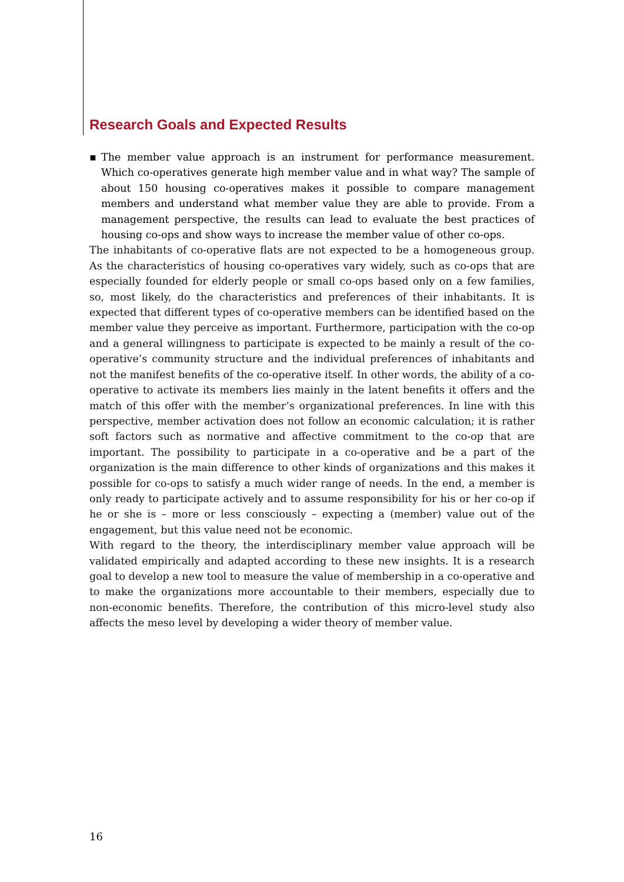Research Goals and Expected Results
▪ The member value approach is an instrument for performance measurement. Which co-operatives generate high member value and in what way? The sample of about 150 housing co-operatives makes it possible to compare management members and understand what member value they are able to provide. From a management perspective, the results can lead to evaluate the best practices of housing co-ops and show ways to increase the member value of other co-ops.
The inhabitants of co-operative flats are not expected to be a homogeneous group. As the characteristics of housing co-operatives vary widely, such as co-ops that are especially founded for elderly people or small co-ops based only on a few families, so, most likely, do the characteristics and preferences of their inhabitants. It is expected that different types of co-operative members can be identified based on the member value they perceive as important. Furthermore, participation with the co-op and a general willingness to participate is expected to be mainly a result of the co-operative’s community structure and the individual preferences of inhabitants and not the manifest benefits of the co-operative itself. In other words, the ability of a co-operative to activate its members lies mainly in the latent benefits it offers and the match of this offer with the member’s organizational preferences. In line with this perspective, member activation does not follow an economic calculation; it is rather soft factors such as normative and affective commitment to the co-op that are important. The possibility to participate in a co-operative and be a part of the organization is the main difference to other kinds of organizations and this makes it possible for co-ops to satisfy a much wider range of needs. In the end, a member is only ready to participate actively and to assume responsibility for his or her co-op if he or she is – more or less consciously – expecting a (member) value out of the engagement, but this value need not be economic.
With regard to the theory, the interdisciplinary member value approach will be validated empirically and adapted according to these new insights. It is a research goal to develop a new tool to measure the value of membership in a co-operative and to make the organizations more accountable to their members, especially due to non-economic benefits. Therefore, the contribution of this micro-level study also affects the meso level by developing a wider theory of member value.
16